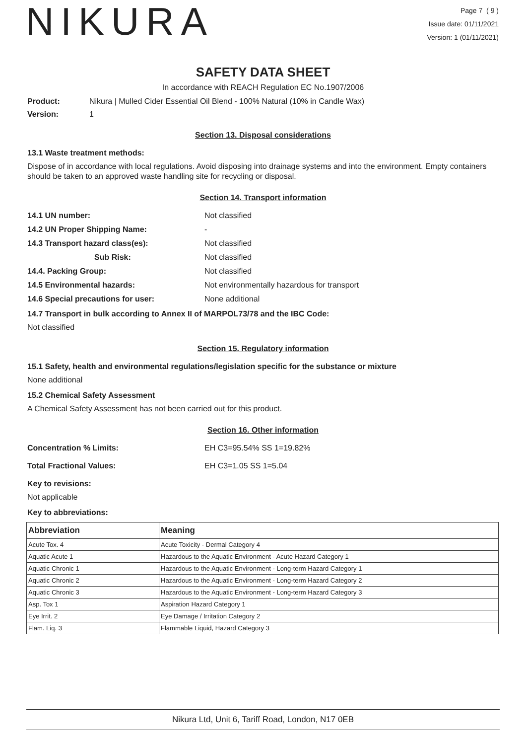NIKURA
Page 7 ( 9 )
Issue date: 01/11/2021
Version: 1 (01/11/2021)
SAFETY DATA SHEET
In accordance with REACH Regulation EC No.1907/2006
Product: Nikura | Mulled Cider Essential Oil Blend - 100% Natural (10% in Candle Wax)
Version: 1
Section 13. Disposal considerations
13.1 Waste treatment methods:
Dispose of in accordance with local regulations. Avoid disposing into drainage systems and into the environment. Empty containers should be taken to an approved waste handling site for recycling or disposal.
Section 14. Transport information
14.1 UN number: Not classified
14.2 UN Proper Shipping Name: -
14.3 Transport hazard class(es): Not classified
Sub Risk: Not classified
14.4. Packing Group: Not classified
14.5 Environmental hazards: Not environmentally hazardous for transport
14.6 Special precautions for user: None additional
14.7 Transport in bulk according to Annex II of MARPOL73/78 and the IBC Code:
Not classified
Section 15. Regulatory information
15.1 Safety, health and environmental regulations/legislation specific for the substance or mixture
None additional
15.2 Chemical Safety Assessment
A Chemical Safety Assessment has not been carried out for this product.
Section 16. Other information
Concentration % Limits: EH C3=95.54% SS 1=19.82%
Total Fractional Values: EH C3=1.05 SS 1=5.04
Key to revisions:
Not applicable
Key to abbreviations:
| Abbreviation | Meaning |
| --- | --- |
| Acute Tox. 4 | Acute Toxicity - Dermal Category 4 |
| Aquatic Acute 1 | Hazardous to the Aquatic Environment - Acute Hazard Category 1 |
| Aquatic Chronic 1 | Hazardous to the Aquatic Environment - Long-term Hazard Category 1 |
| Aquatic Chronic 2 | Hazardous to the Aquatic Environment - Long-term Hazard Category 2 |
| Aquatic Chronic 3 | Hazardous to the Aquatic Environment - Long-term Hazard Category 3 |
| Asp. Tox 1 | Aspiration Hazard Category 1 |
| Eye Irrit. 2 | Eye Damage / Irritation Category 2 |
| Flam. Liq. 3 | Flammable Liquid, Hazard Category 3 |
Nikura Ltd, Unit 6, Tariff Road, London, N17 0EB